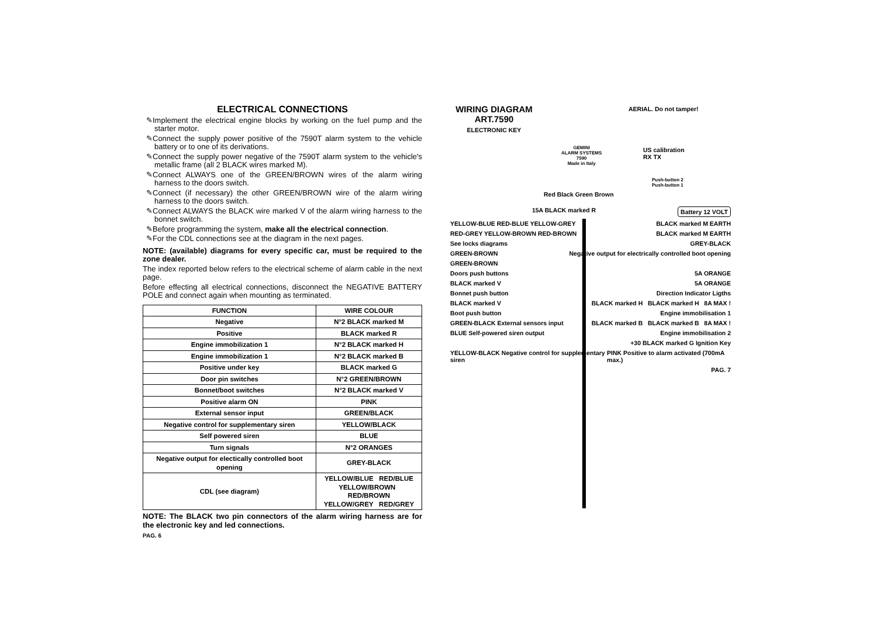ELECTRICAL CONNECTIONS
✎Implement the electrical engine blocks by working on the fuel pump and the starter motor.
✎Connect the supply power positive of the 7590T alarm system to the vehicle battery or to one of its derivations.
✎Connect the supply power negative of the 7590T alarm system to the vehicle's metallic frame (all 2 BLACK wires marked M).
✎Connect ALWAYS one of the GREEN/BROWN wires of the alarm wiring harness to the doors switch.
✎Connect (if necessary) the other GREEN/BROWN wire of the alarm wiring harness to the doors switch.
✎Connect ALWAYS the BLACK wire marked V of the alarm wiring harness to the bonnet switch.
✎Before programming the system, make all the electrical connection.
✎For the CDL connections see at the diagram in the next pages.
NOTE: (available) diagrams for every specific car, must be required to the zone dealer.
The index reported below refers to the electrical scheme of alarm cable in the next page.
Before effecting all electrical connections, disconnect the NEGATIVE BATTERY POLE and connect again when mounting as terminated.
| FUNCTION | WIRE COLOUR |
| --- | --- |
| Negative | N°2 BLACK marked M |
| Positive | BLACK marked R |
| Engine immobilization 1 | N°2 BLACK marked H |
| Engine immobilization 1 | N°2 BLACK marked B |
| Positive under key | BLACK marked G |
| Door pin switches | N°2 GREEN/BROWN |
| Bonnet/boot switches | N°2 BLACK marked V |
| Positive alarm ON | PINK |
| External sensor input | GREEN/BLACK |
| Negative control for supplementary siren | YELLOW/BLACK |
| Self powered siren | BLUE |
| Turn signals | N°2 ORANGES |
| Negative output for electically controlled boot opening | GREY-BLACK |
| CDL (see diagram) | YELLOW/BLUE RED/BLUE YELLOW/BROWN RED/BROWN YELLOW/GREY RED/GREY |
NOTE: The BLACK two pin connectors of the alarm wiring harness are for the electronic key and led connections.
PAG. 6
WIRING DIAGRAM
ART.7590
ELECTRONIC KEY
AERIAL. Do not tamper!
GEMINI
ALARM SYSTEMS
7590
Made in Italy
US calibration
RX TX
Push-button 2
Push-button 1
Red Black Green Brown
15A BLACK marked R Battery 12 VOLT
YELLOW-BLUE RED-BLUE YELLOW-GREY BLACK marked M EARTH
RED-GREY YELLOW-BROWN RED-BROWN BLACK marked M EARTH
See locks diagrams GREY-BLACK
GREEN-BROWN Negative output for electrically controlled boot opening
GREEN-BROWN
Doors push buttons 5A ORANGE
BLACK marked V 5A ORANGE
Bonnet push button Direction Indicator Ligths
BLACK marked V BLACK marked H BLACK marked H 8A MAX !
Boot push button Engine immobilisation 1
GREEN-BLACK External sensors input BLACK marked B BLACK marked B 8A MAX !
BLUE Self-powered siren output Engine immobilisation 2
+30 BLACK marked G Ignition Key
YELLOW-BLACK Negative control for supplementary siren PINK Positive to alarm activated (700mA max.)
PAG. 7